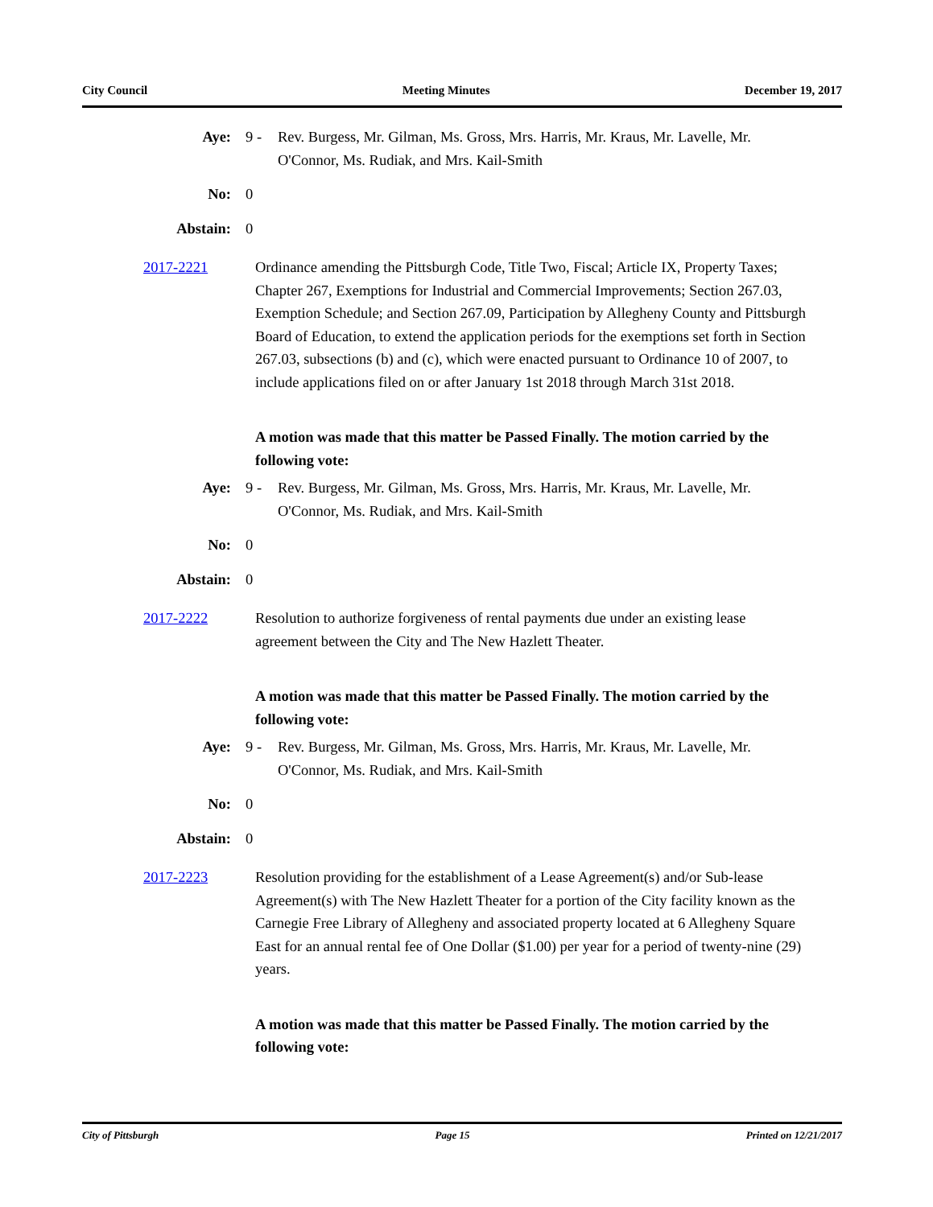City Council Meeting Minutes December 19, 2017
Aye: 9 - Rev. Burgess, Mr. Gilman, Ms. Gross, Mrs. Harris, Mr. Kraus, Mr. Lavelle, Mr. O'Connor, Ms. Rudiak, and Mrs. Kail-Smith
No: 0
Abstain: 0
2017-2221 Ordinance amending the Pittsburgh Code, Title Two, Fiscal; Article IX, Property Taxes; Chapter 267, Exemptions for Industrial and Commercial Improvements; Section 267.03, Exemption Schedule; and Section 267.09, Participation by Allegheny County and Pittsburgh Board of Education, to extend the application periods for the exemptions set forth in Section 267.03, subsections (b) and (c), which were enacted pursuant to Ordinance 10 of 2007, to include applications filed on or after January 1st 2018 through March 31st 2018.
A motion was made that this matter be Passed Finally. The motion carried by the following vote:
Aye: 9 - Rev. Burgess, Mr. Gilman, Ms. Gross, Mrs. Harris, Mr. Kraus, Mr. Lavelle, Mr. O'Connor, Ms. Rudiak, and Mrs. Kail-Smith
No: 0
Abstain: 0
2017-2222 Resolution to authorize forgiveness of rental payments due under an existing lease agreement between the City and The New Hazlett Theater.
A motion was made that this matter be Passed Finally. The motion carried by the following vote:
Aye: 9 - Rev. Burgess, Mr. Gilman, Ms. Gross, Mrs. Harris, Mr. Kraus, Mr. Lavelle, Mr. O'Connor, Ms. Rudiak, and Mrs. Kail-Smith
No: 0
Abstain: 0
2017-2223 Resolution providing for the establishment of a Lease Agreement(s) and/or Sub-lease Agreement(s) with The New Hazlett Theater for a portion of the City facility known as the Carnegie Free Library of Allegheny and associated property located at 6 Allegheny Square East for an annual rental fee of One Dollar ($1.00) per year for a period of twenty-nine (29) years.
A motion was made that this matter be Passed Finally. The motion carried by the following vote:
City of Pittsburgh Page 15 Printed on 12/21/2017